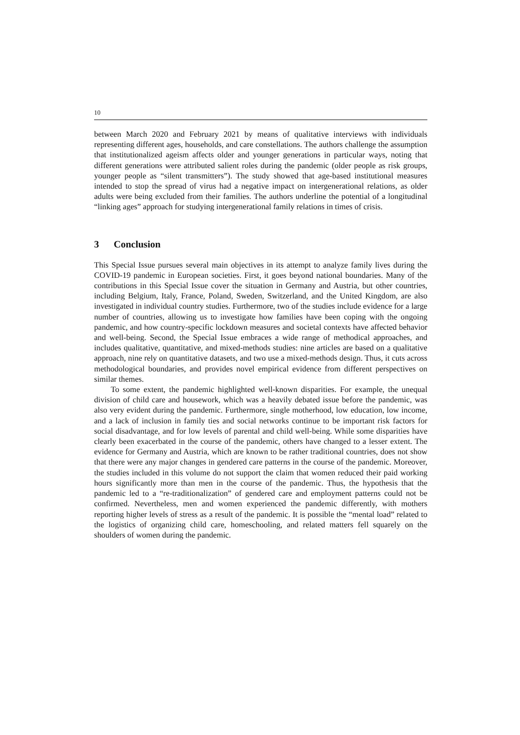10
between March 2020 and February 2021 by means of qualitative interviews with individuals representing different ages, households, and care constellations. The authors challenge the assumption that institutionalized ageism affects older and younger generations in particular ways, noting that different generations were attributed salient roles during the pandemic (older people as risk groups, younger people as “silent transmitters”). The study showed that age-based institutional measures intended to stop the spread of virus had a negative impact on intergenerational relations, as older adults were being excluded from their families. The authors underline the potential of a longitudinal “linking ages” approach for studying intergenerational family relations in times of crisis.
3 Conclusion
This Special Issue pursues several main objectives in its attempt to analyze family lives during the COVID-19 pandemic in European societies. First, it goes beyond national boundaries. Many of the contributions in this Special Issue cover the situation in Germany and Austria, but other countries, including Belgium, Italy, France, Poland, Sweden, Switzerland, and the United Kingdom, are also investigated in individual country studies. Furthermore, two of the studies include evidence for a large number of countries, allowing us to investigate how families have been coping with the ongoing pandemic, and how country-specific lockdown measures and societal contexts have affected behavior and well-being. Second, the Special Issue embraces a wide range of methodical approaches, and includes qualitative, quantitative, and mixed-methods studies: nine articles are based on a qualitative approach, nine rely on quantitative datasets, and two use a mixed-methods design. Thus, it cuts across methodological boundaries, and provides novel empirical evidence from different perspectives on similar themes.
To some extent, the pandemic highlighted well-known disparities. For example, the unequal division of child care and housework, which was a heavily debated issue before the pandemic, was also very evident during the pandemic. Furthermore, single motherhood, low education, low income, and a lack of inclusion in family ties and social networks continue to be important risk factors for social disadvantage, and for low levels of parental and child well-being. While some disparities have clearly been exacerbated in the course of the pandemic, others have changed to a lesser extent. The evidence for Germany and Austria, which are known to be rather traditional countries, does not show that there were any major changes in gendered care patterns in the course of the pandemic. Moreover, the studies included in this volume do not support the claim that women reduced their paid working hours significantly more than men in the course of the pandemic. Thus, the hypothesis that the pandemic led to a “re-traditionalization” of gendered care and employment patterns could not be confirmed. Nevertheless, men and women experienced the pandemic differently, with mothers reporting higher levels of stress as a result of the pandemic. It is possible the “mental load” related to the logistics of organizing child care, homeschooling, and related matters fell squarely on the shoulders of women during the pandemic.